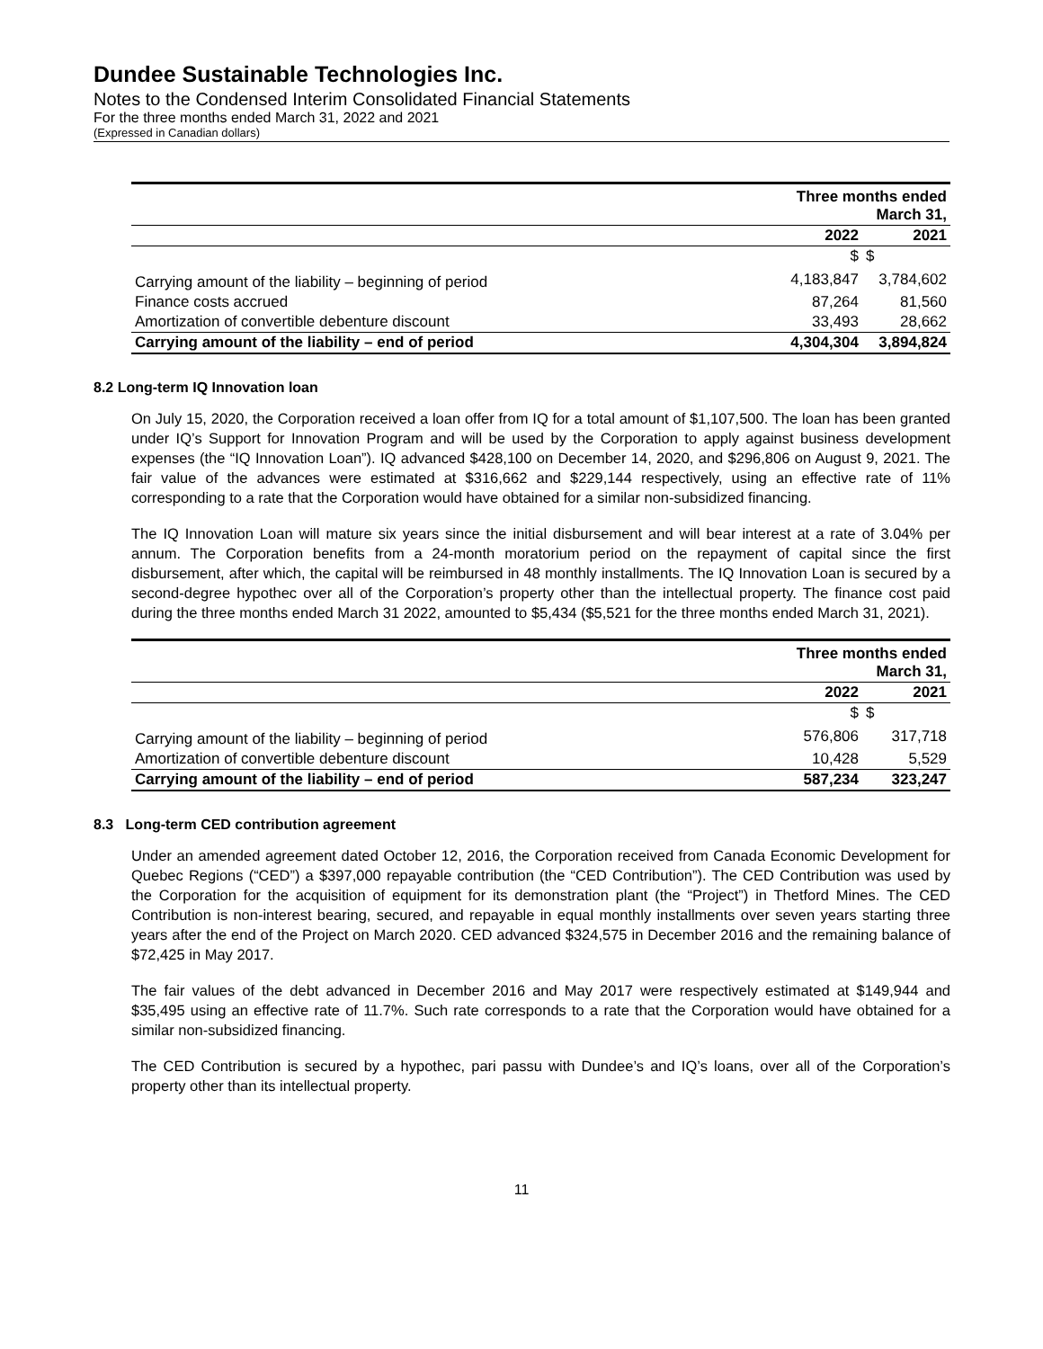Dundee Sustainable Technologies Inc.
Notes to the Condensed Interim Consolidated Financial Statements
For the three months ended March 31, 2022 and 2021
(Expressed in Canadian dollars)
| | Three months ended March 31, | |
| --- | --- | --- |
| | 2022 | 2021 |
| | $ | $ |
| Carrying amount of the liability – beginning of period | 4,183,847 | 3,784,602 |
| Finance costs accrued | 87,264 | 81,560 |
| Amortization of convertible debenture discount | 33,493 | 28,662 |
| Carrying amount of the liability – end of period | 4,304,304 | 3,894,824 |
8.2 Long-term IQ Innovation loan
On July 15, 2020, the Corporation received a loan offer from IQ for a total amount of $1,107,500. The loan has been granted under IQ’s Support for Innovation Program and will be used by the Corporation to apply against business development expenses (the “IQ Innovation Loan”). IQ advanced $428,100 on December 14, 2020, and $296,806 on August 9, 2021. The fair value of the advances were estimated at $316,662 and $229,144 respectively, using an effective rate of 11% corresponding to a rate that the Corporation would have obtained for a similar non-subsidized financing.
The IQ Innovation Loan will mature six years since the initial disbursement and will bear interest at a rate of 3.04% per annum. The Corporation benefits from a 24-month moratorium period on the repayment of capital since the first disbursement, after which, the capital will be reimbursed in 48 monthly installments. The IQ Innovation Loan is secured by a second-degree hypothec over all of the Corporation’s property other than the intellectual property. The finance cost paid during the three months ended March 31 2022, amounted to $5,434 ($5,521 for the three months ended March 31, 2021).
| | Three months ended March 31, | |
| --- | --- | --- |
| | 2022 | 2021 |
| | $ | $ |
| Carrying amount of the liability – beginning of period | 576,806 | 317,718 |
| Amortization of convertible debenture discount | 10,428 | 5,529 |
| Carrying amount of the liability – end of period | 587,234 | 323,247 |
8.3 Long-term CED contribution agreement
Under an amended agreement dated October 12, 2016, the Corporation received from Canada Economic Development for Quebec Regions (“CED”) a $397,000 repayable contribution (the “CED Contribution”). The CED Contribution was used by the Corporation for the acquisition of equipment for its demonstration plant (the “Project”) in Thetford Mines. The CED Contribution is non-interest bearing, secured, and repayable in equal monthly installments over seven years starting three years after the end of the Project on March 2020. CED advanced $324,575 in December 2016 and the remaining balance of $72,425 in May 2017.
The fair values of the debt advanced in December 2016 and May 2017 were respectively estimated at $149,944 and $35,495 using an effective rate of 11.7%. Such rate corresponds to a rate that the Corporation would have obtained for a similar non-subsidized financing.
The CED Contribution is secured by a hypothec, pari passu with Dundee’s and IQ’s loans, over all of the Corporation’s property other than its intellectual property.
11